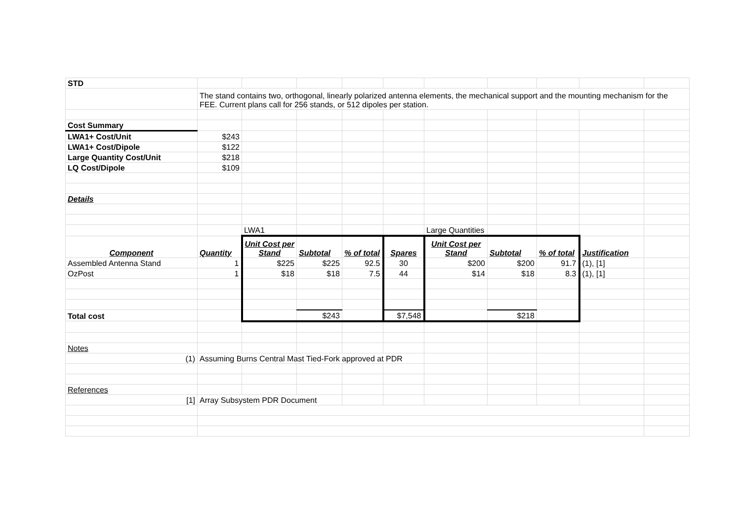| STD | | | | | | | | | | |
| | The stand contains two, orthogonal, linearly polarized antenna elements, the mechanical support and the mounting mechanism for the FEE. Current plans call for 256 stands, or 512 dipoles per station. | | | | | | | | | |
| Cost Summary | | | | | | | | | | |
| LWA1+ Cost/Unit | $243 | | | | | | | | | |
| LWA1+ Cost/Dipole | $122 | | | | | | | | | |
| Large Quantity Cost/Unit | $218 | | | | | | | | | |
| LQ Cost/Dipole | $109 | | | | | | | | | |
| Details | | | | | | | | | | |
| | | LWA1 | | | | Large Quantities | | | | |
| Component | Quantity | Unit Cost per Stand | Subtotal | % of total | Spares | Unit Cost per Stand | Subtotal | % of total | Justification | |
| Assembled Antenna Stand | 1 | $225 | $225 | 92.5 | 30 | $200 | $200 | 91.7 | (1), [1] | |
| OzPost | 1 | $18 | $18 | 7.5 | 44 | $14 | $18 | 8.3 | (1), [1] | |
| Total cost | | | $243 | | $7,548 | | $218 | | | |
| Notes | | | | | | | | | | |
| (1) | Assuming Burns Central Mast Tied-Fork approved at PDR | | | | | | | | | |
| References | | | | | | | | | | |
| [1] | Array Subsystem PDR Document | | | | | | | | | |